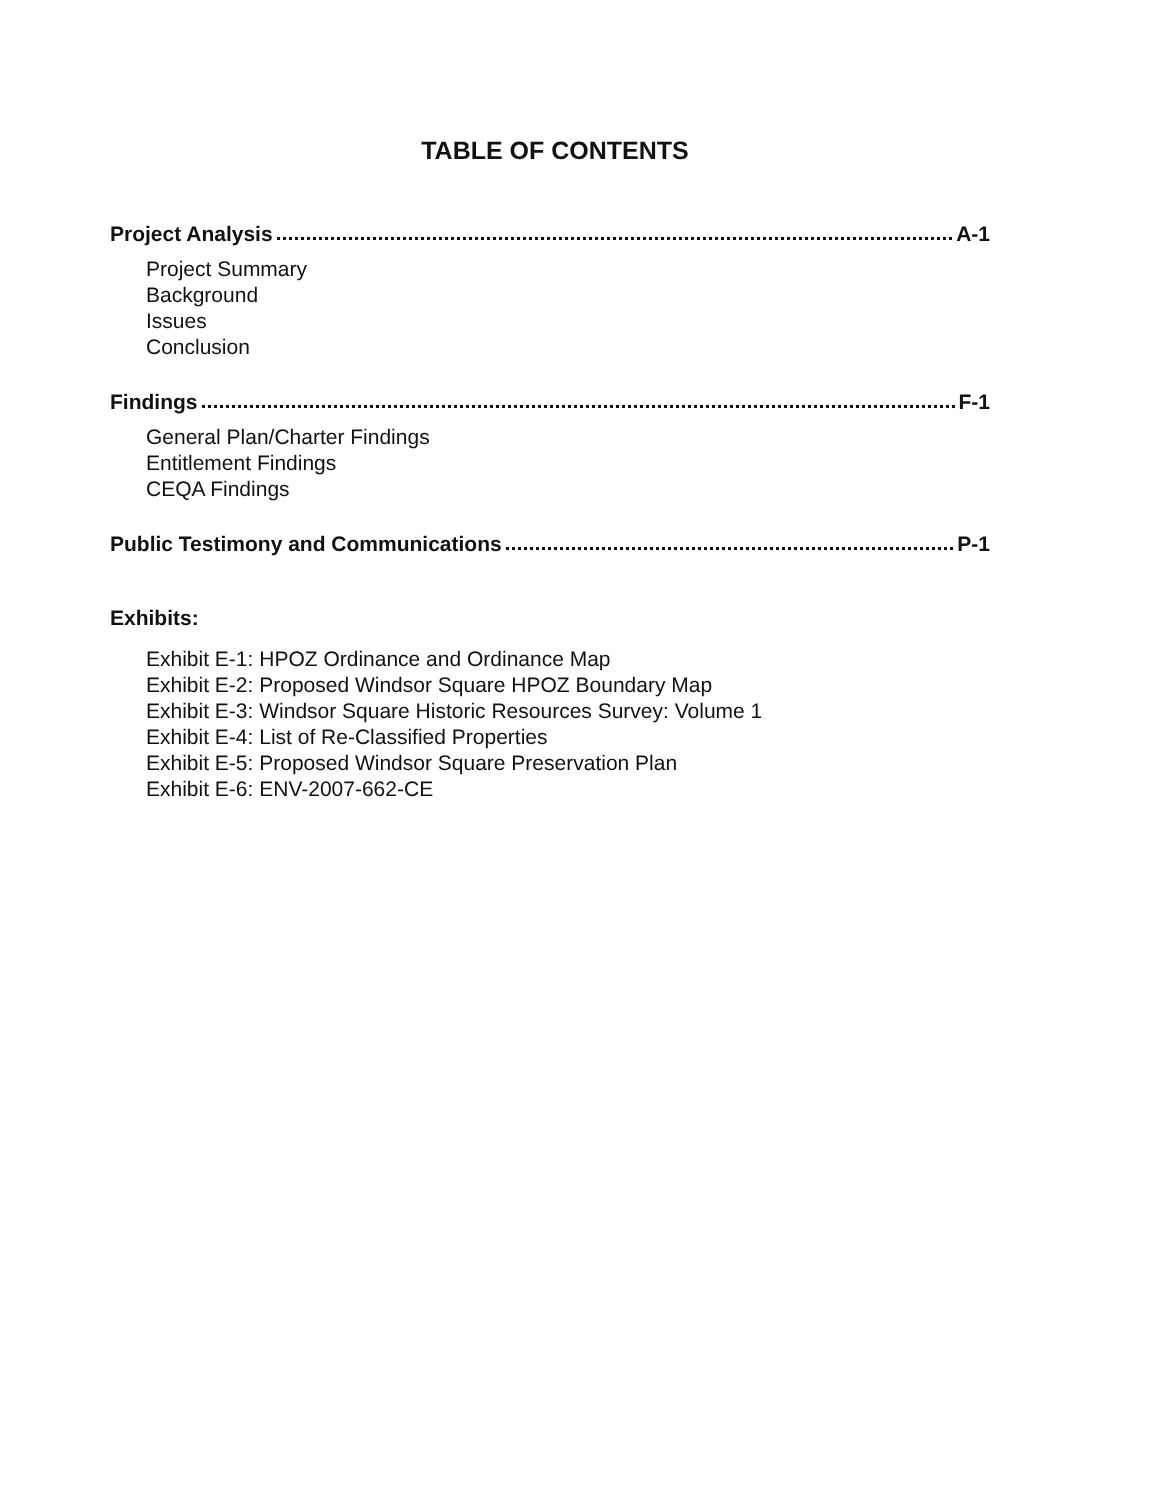TABLE OF CONTENTS
Project Analysis A-1
Project Summary
Background
Issues
Conclusion
Findings F-1
General Plan/Charter Findings
Entitlement Findings
CEQA Findings
Public Testimony and Communications P-1
Exhibits:
Exhibit E-1: HPOZ Ordinance and Ordinance Map
Exhibit E-2: Proposed Windsor Square HPOZ Boundary Map
Exhibit E-3: Windsor Square Historic Resources Survey: Volume 1
Exhibit E-4: List of Re-Classified Properties
Exhibit E-5: Proposed Windsor Square Preservation Plan
Exhibit E-6: ENV-2007-662-CE